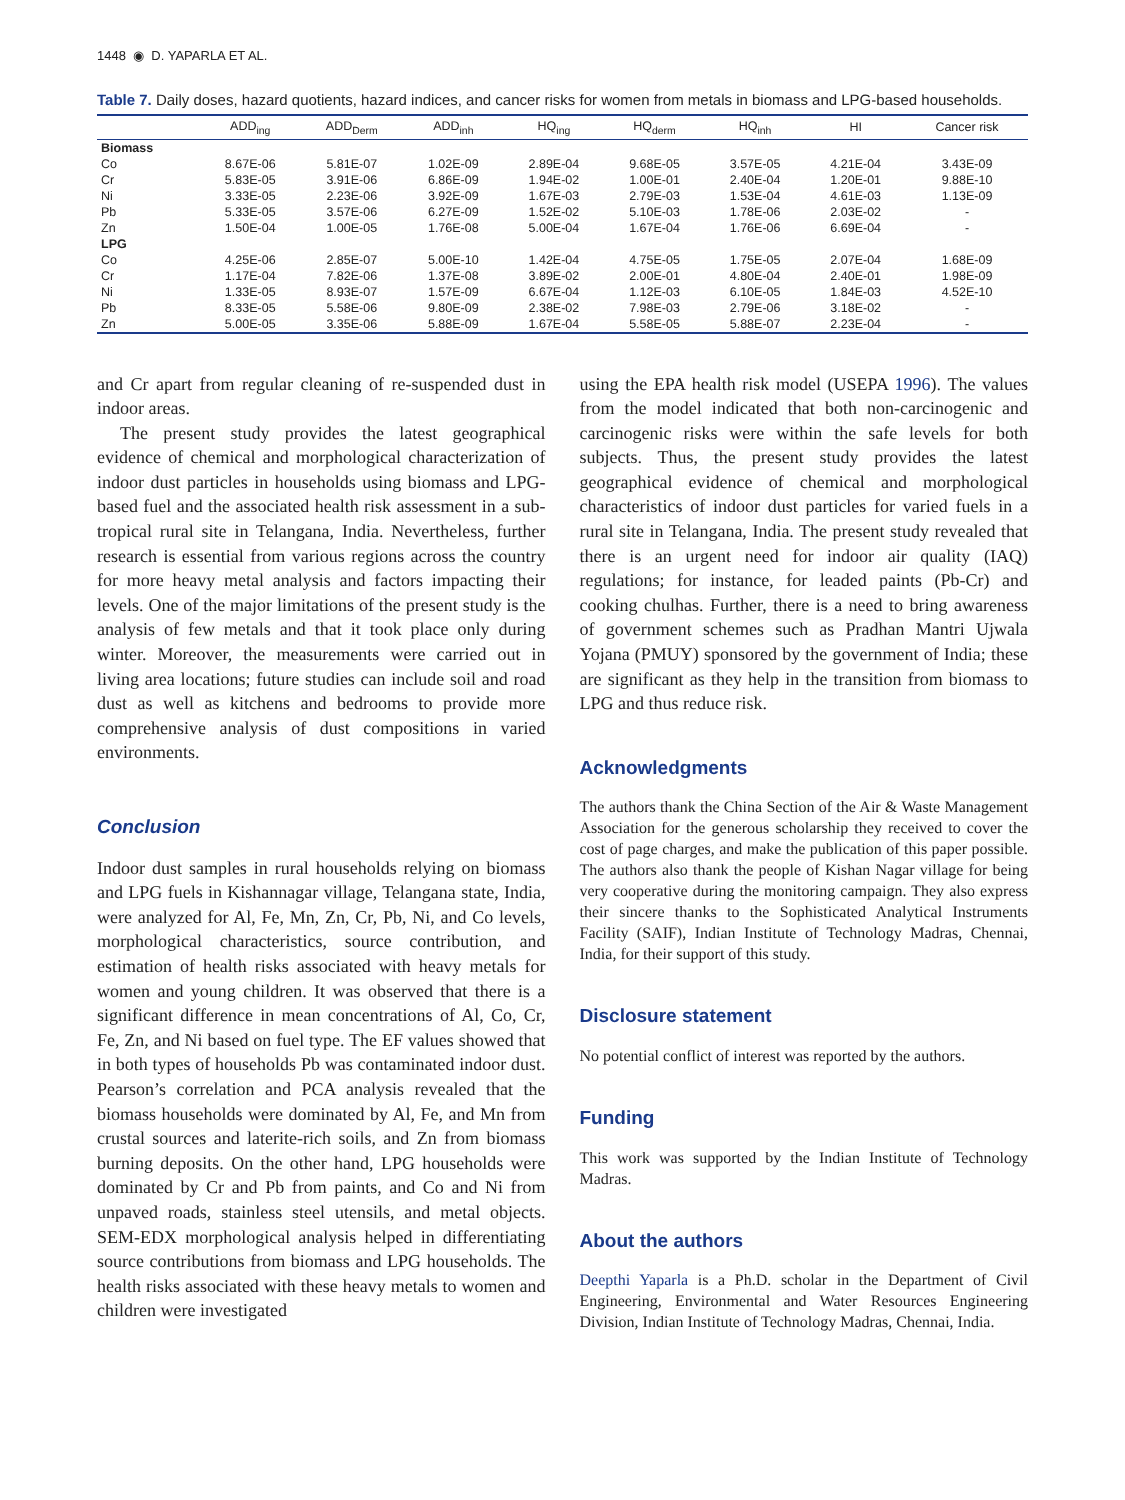1448 ◉ D. YAPARLA ET AL.
Table 7. Daily doses, hazard quotients, hazard indices, and cancer risks for women from metals in biomass and LPG-based households.
| | ADD<sub>ing</sub> | ADD<sub>Derm</sub> | ADD<sub>inh</sub> | HQ<sub>ing</sub> | HQ<sub>derm</sub> | HQ<sub>inh</sub> | HI | Cancer risk |
| --- | --- | --- | --- | --- | --- | --- | --- | --- |
| Biomass | | | | | | | | |
| Co | 8.67E-06 | 5.81E-07 | 1.02E-09 | 2.89E-04 | 9.68E-05 | 3.57E-05 | 4.21E-04 | 3.43E-09 |
| Cr | 5.83E-05 | 3.91E-06 | 6.86E-09 | 1.94E-02 | 1.00E-01 | 2.40E-04 | 1.20E-01 | 9.88E-10 |
| Ni | 3.33E-05 | 2.23E-06 | 3.92E-09 | 1.67E-03 | 2.79E-03 | 1.53E-04 | 4.61E-03 | 1.13E-09 |
| Pb | 5.33E-05 | 3.57E-06 | 6.27E-09 | 1.52E-02 | 5.10E-03 | 1.78E-06 | 2.03E-02 | - |
| Zn | 1.50E-04 | 1.00E-05 | 1.76E-08 | 5.00E-04 | 1.67E-04 | 1.76E-06 | 6.69E-04 | - |
| LPG | | | | | | | | |
| Co | 4.25E-06 | 2.85E-07 | 5.00E-10 | 1.42E-04 | 4.75E-05 | 1.75E-05 | 2.07E-04 | 1.68E-09 |
| Cr | 1.17E-04 | 7.82E-06 | 1.37E-08 | 3.89E-02 | 2.00E-01 | 4.80E-04 | 2.40E-01 | 1.98E-09 |
| Ni | 1.33E-05 | 8.93E-07 | 1.57E-09 | 6.67E-04 | 1.12E-03 | 6.10E-05 | 1.84E-03 | 4.52E-10 |
| Pb | 8.33E-05 | 5.58E-06 | 9.80E-09 | 2.38E-02 | 7.98E-03 | 2.79E-06 | 3.18E-02 | - |
| Zn | 5.00E-05 | 3.35E-06 | 5.88E-09 | 1.67E-04 | 5.58E-05 | 5.88E-07 | 2.23E-04 | - |
and Cr apart from regular cleaning of re-suspended dust in indoor areas.
The present study provides the latest geographical evidence of chemical and morphological characterization of indoor dust particles in households using biomass and LPG-based fuel and the associated health risk assessment in a sub-tropical rural site in Telangana, India. Nevertheless, further research is essential from various regions across the country for more heavy metal analysis and factors impacting their levels. One of the major limitations of the present study is the analysis of few metals and that it took place only during winter. Moreover, the measurements were carried out in living area locations; future studies can include soil and road dust as well as kitchens and bedrooms to provide more comprehensive analysis of dust compositions in varied environments.
Conclusion
Indoor dust samples in rural households relying on biomass and LPG fuels in Kishannagar village, Telangana state, India, were analyzed for Al, Fe, Mn, Zn, Cr, Pb, Ni, and Co levels, morphological characteristics, source contribution, and estimation of health risks associated with heavy metals for women and young children. It was observed that there is a significant difference in mean concentrations of Al, Co, Cr, Fe, Zn, and Ni based on fuel type. The EF values showed that in both types of households Pb was contaminated indoor dust. Pearson’s correlation and PCA analysis revealed that the biomass households were dominated by Al, Fe, and Mn from crustal sources and laterite-rich soils, and Zn from biomass burning deposits. On the other hand, LPG households were dominated by Cr and Pb from paints, and Co and Ni from unpaved roads, stainless steel utensils, and metal objects. SEM-EDX morphological analysis helped in differentiating source contributions from biomass and LPG households. The health risks associated with these heavy metals to women and children were investigated
using the EPA health risk model (USEPA 1996). The values from the model indicated that both non-carcinogenic and carcinogenic risks were within the safe levels for both subjects. Thus, the present study provides the latest geographical evidence of chemical and morphological characteristics of indoor dust particles for varied fuels in a rural site in Telangana, India. The present study revealed that there is an urgent need for indoor air quality (IAQ) regulations; for instance, for leaded paints (Pb-Cr) and cooking chulhas. Further, there is a need to bring awareness of government schemes such as Pradhan Mantri Ujwala Yojana (PMUY) sponsored by the government of India; these are significant as they help in the transition from biomass to LPG and thus reduce risk.
Acknowledgments
The authors thank the China Section of the Air & Waste Management Association for the generous scholarship they received to cover the cost of page charges, and make the publication of this paper possible. The authors also thank the people of Kishan Nagar village for being very cooperative during the monitoring campaign. They also express their sincere thanks to the Sophisticated Analytical Instruments Facility (SAIF), Indian Institute of Technology Madras, Chennai, India, for their support of this study.
Disclosure statement
No potential conflict of interest was reported by the authors.
Funding
This work was supported by the Indian Institute of Technology Madras.
About the authors
Deepthi Yaparla is a Ph.D. scholar in the Department of Civil Engineering, Environmental and Water Resources Engineering Division, Indian Institute of Technology Madras, Chennai, India.